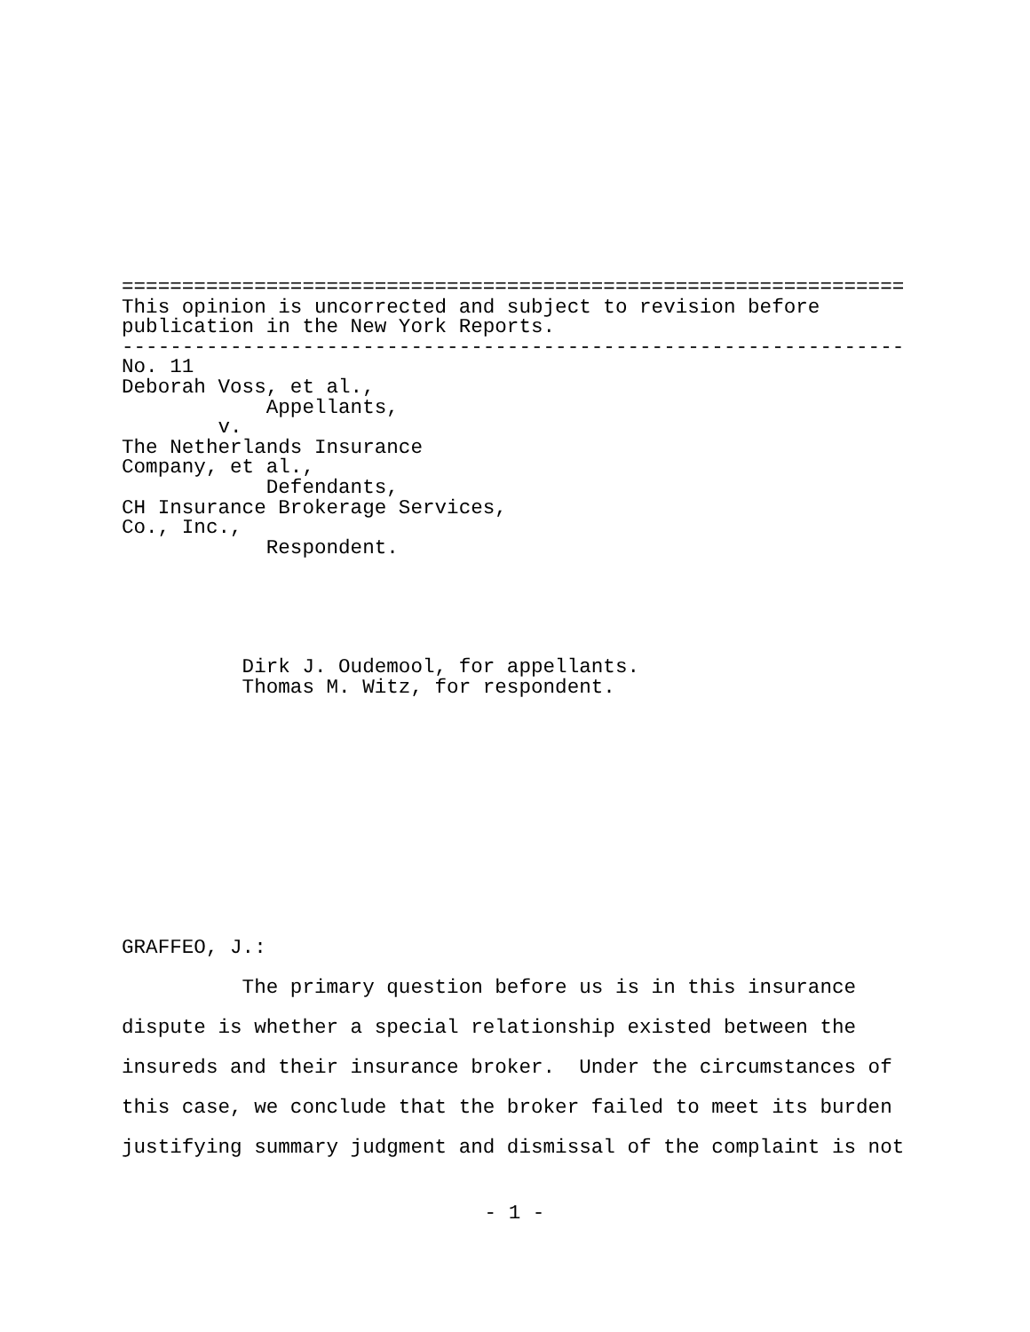=================================================================
This opinion is uncorrected and subject to revision before
publication in the New York Reports.
-----------------------------------------------------------------
No. 11
Deborah Voss, et al.,
            Appellants,
        v.
The Netherlands Insurance
Company, et al.,
            Defendants,
CH Insurance Brokerage Services,
Co., Inc.,
            Respondent.
          Dirk J. Oudemool, for appellants.
          Thomas M. Witz, for respondent.
GRAFFEO, J.:
          The primary question before us is in this insurance
dispute is whether a special relationship existed between the
insureds and their insurance broker.  Under the circumstances of
this case, we conclude that the broker failed to meet its burden
justifying summary judgment and dismissal of the complaint is not
- 1 -